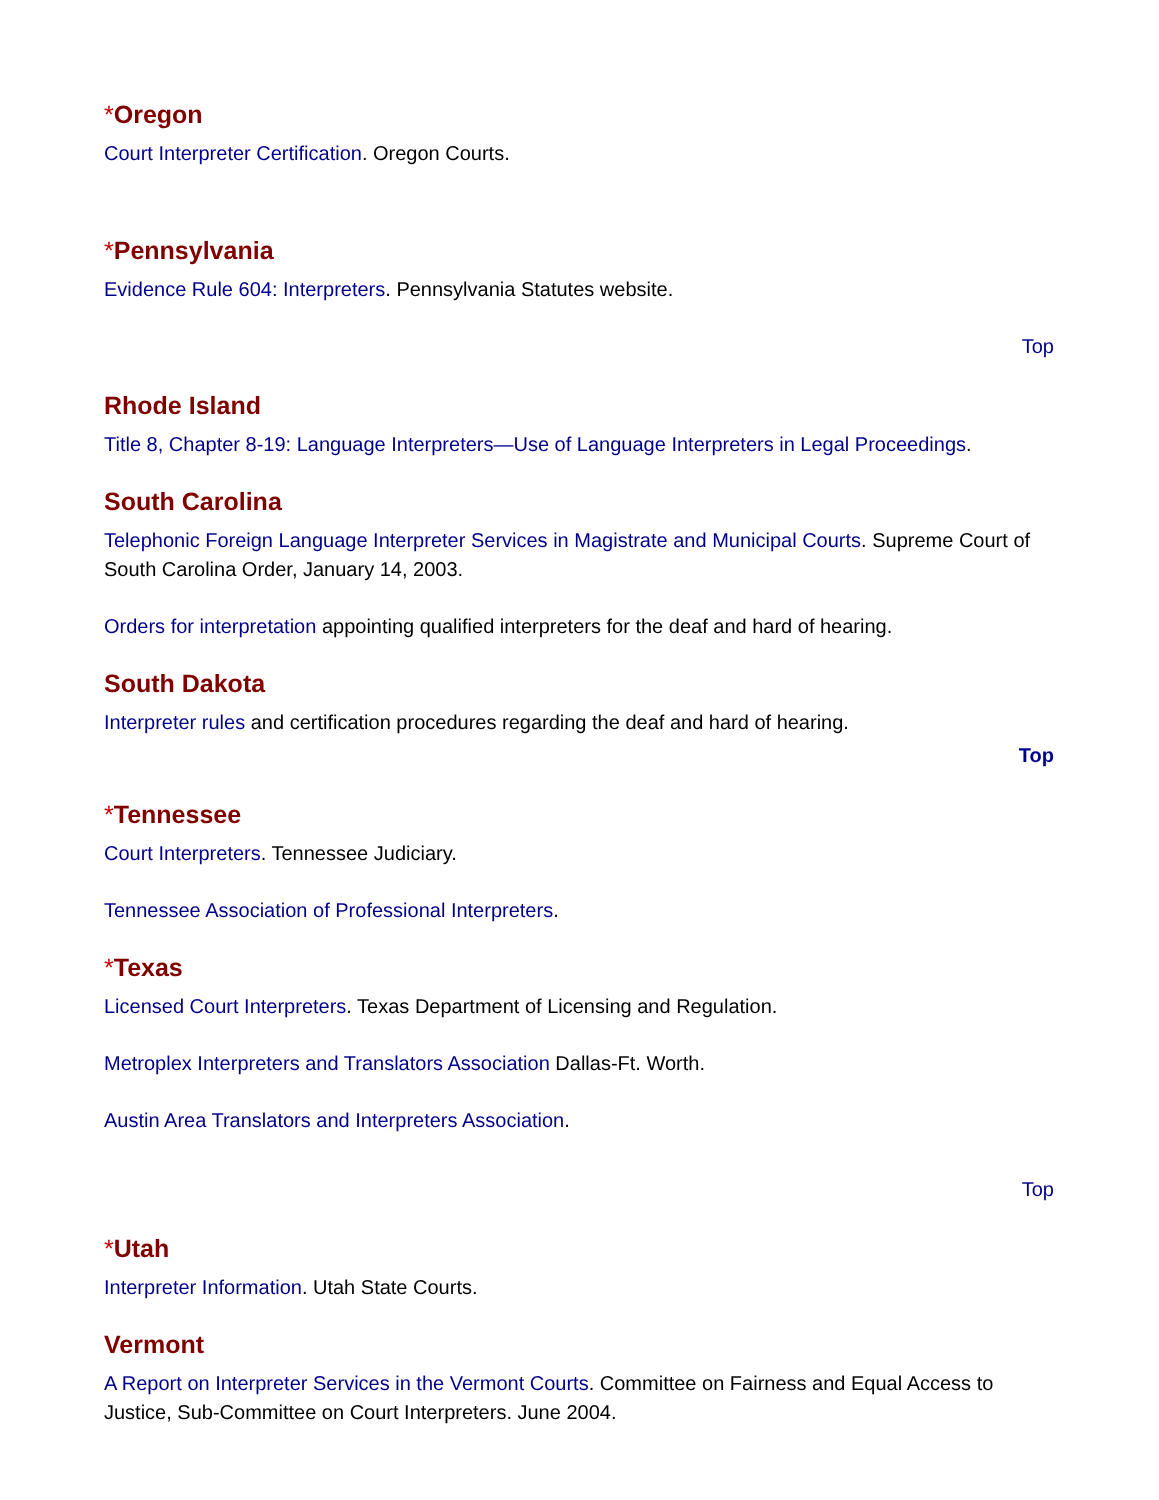*Oregon
Court Interpreter Certification. Oregon Courts.
*Pennsylvania
Evidence Rule 604: Interpreters. Pennsylvania Statutes website.
Top
Rhode Island
Title 8, Chapter 8-19: Language Interpreters—Use of Language Interpreters in Legal Proceedings.
South Carolina
Telephonic Foreign Language Interpreter Services in Magistrate and Municipal Courts. Supreme Court of South Carolina Order, January 14, 2003.
Orders for interpretation appointing qualified interpreters for the deaf and hard of hearing.
South Dakota
Interpreter rules and certification procedures regarding the deaf and hard of hearing.
Top
*Tennessee
Court Interpreters. Tennessee Judiciary.
Tennessee Association of Professional Interpreters.
*Texas
Licensed Court Interpreters. Texas Department of Licensing and Regulation.
Metroplex Interpreters and Translators Association Dallas-Ft. Worth.
Austin Area Translators and Interpreters Association.
Top
*Utah
Interpreter Information. Utah State Courts.
Vermont
A Report on Interpreter Services in the Vermont Courts. Committee on Fairness and Equal Access to Justice, Sub-Committee on Court Interpreters. June 2004.